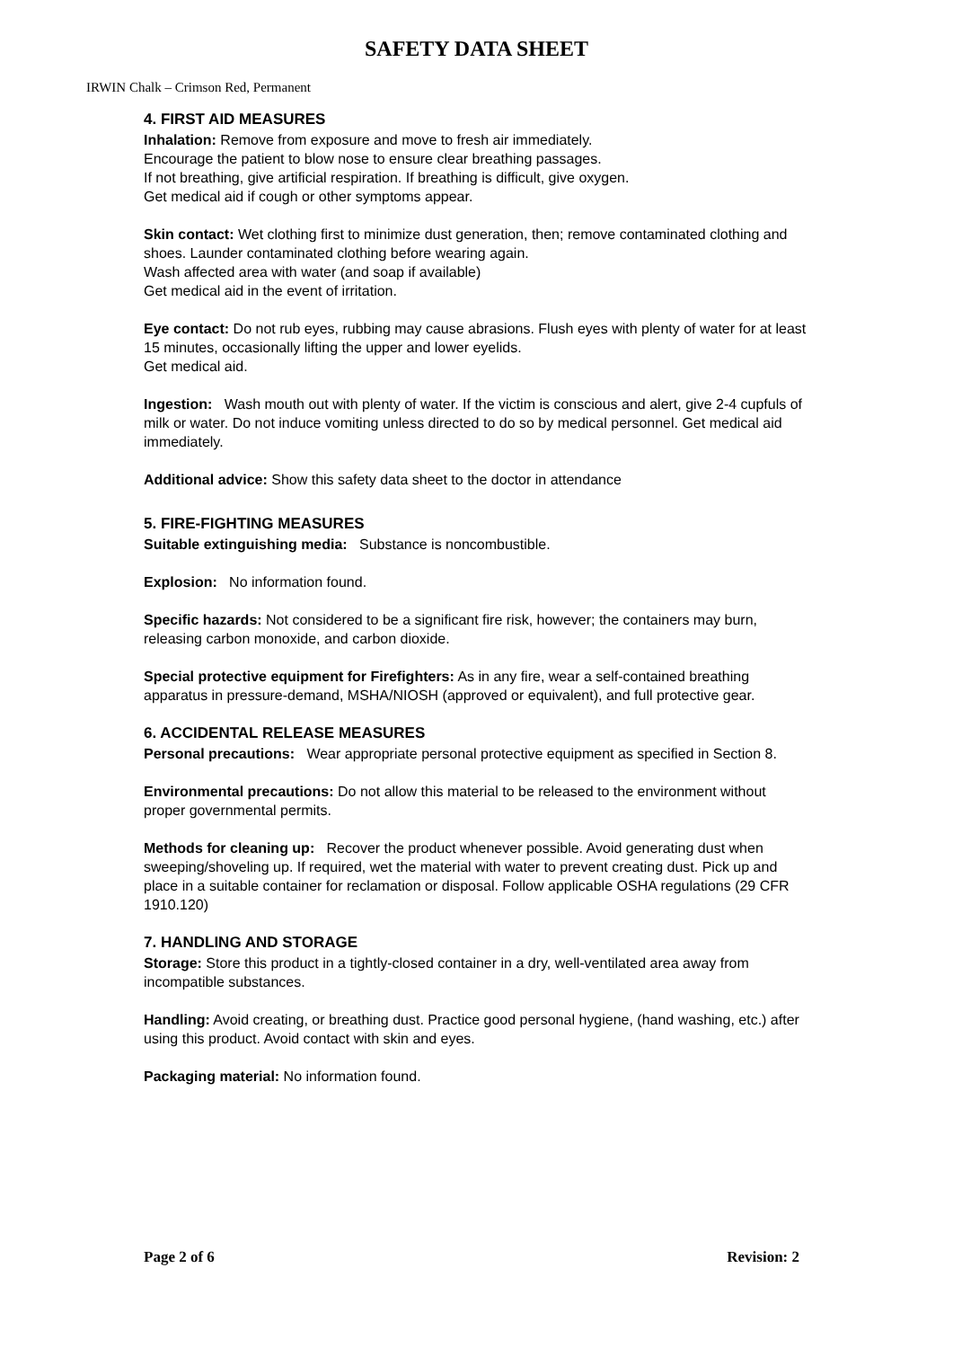SAFETY DATA SHEET
IRWIN Chalk – Crimson Red, Permanent
4. FIRST AID MEASURES
Inhalation: Remove from exposure and move to fresh air immediately.
Encourage the patient to blow nose to ensure clear breathing passages.
If not breathing, give artificial respiration. If breathing is difficult, give oxygen.
Get medical aid if cough or other symptoms appear.
Skin contact: Wet clothing first to minimize dust generation, then; remove contaminated clothing and shoes. Launder contaminated clothing before wearing again.
Wash affected area with water (and soap if available)
Get medical aid in the event of irritation.
Eye contact: Do not rub eyes, rubbing may cause abrasions. Flush eyes with plenty of water for at least 15 minutes, occasionally lifting the upper and lower eyelids.
Get medical aid.
Ingestion: Wash mouth out with plenty of water. If the victim is conscious and alert, give 2-4 cupfuls of milk or water. Do not induce vomiting unless directed to do so by medical personnel. Get medical aid immediately.
Additional advice: Show this safety data sheet to the doctor in attendance
5. FIRE-FIGHTING MEASURES
Suitable extinguishing media: Substance is noncombustible.
Explosion: No information found.
Specific hazards: Not considered to be a significant fire risk, however; the containers may burn, releasing carbon monoxide, and carbon dioxide.
Special protective equipment for Firefighters: As in any fire, wear a self-contained breathing apparatus in pressure-demand, MSHA/NIOSH (approved or equivalent), and full protective gear.
6. ACCIDENTAL RELEASE MEASURES
Personal precautions: Wear appropriate personal protective equipment as specified in Section 8.
Environmental precautions: Do not allow this material to be released to the environment without proper governmental permits.
Methods for cleaning up: Recover the product whenever possible. Avoid generating dust when sweeping/shoveling up. If required, wet the material with water to prevent creating dust. Pick up and place in a suitable container for reclamation or disposal. Follow applicable OSHA regulations (29 CFR 1910.120)
7. HANDLING AND STORAGE
Storage: Store this product in a tightly-closed container in a dry, well-ventilated area away from incompatible substances.
Handling: Avoid creating, or breathing dust. Practice good personal hygiene, (hand washing, etc.) after using this product. Avoid contact with skin and eyes.
Packaging material: No information found.
Page 2 of 6 Revision: 2